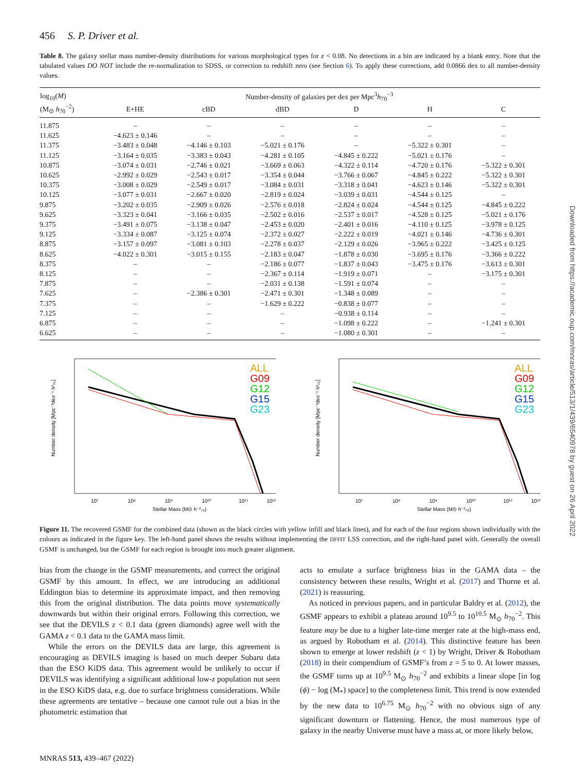456 S. P. Driver et al.
Table 8. The galaxy stellar mass number-density distributions for various morphological types for z < 0.08. No detections in a bin are indicated by a blank entry. Note that the tabulated values DO NOT include the re-normalization to SDSS, or correction to redshift zero (see Section 6). To apply these corrections, add 0.0866 dex to all number-density values.
| log<sub>10</sub>( M ) | Number-density of galaxies per dex per Mpc<sup>3</sup> h<sub>70</sub><sup>−3</sup> | | | | | |
| --- | --- | --- | --- | --- | --- | --- |
| (M<sub>⊙</sub> h<sub>70</sub><sup>−2</sup>) | E+HE | cBD | dBD | D | H | C |
| 11.875 | – | – | – | – | – | – |
| 11.625 | −4.623 ± 0.146 | – | – | – | – | – |
| 11.375 | −3.483 ± 0.048 | −4.146 ± 0.103 | −5.021 ± 0.176 | – | −5.322 ± 0.301 | – |
| 11.125 | −3.164 ± 0.035 | −3.383 ± 0.043 | −4.281 ± 0.105 | −4.845 ± 0.222 | −5.021 ± 0.176 | – |
| 10.875 | −3.074 ± 0.031 | −2.746 ± 0.021 | −3.669 ± 0.063 | −4.322 ± 0.114 | −4.720 ± 0.176 | −5.322 ± 0.301 |
| 10.625 | −2.992 ± 0.029 | −2.543 ± 0.017 | −3.354 ± 0.044 | −3.766 ± 0.067 | −4.845 ± 0.222 | −5.322 ± 0.301 |
| 10.375 | −3.008 ± 0.029 | −2.549 ± 0.017 | −3.084 ± 0.031 | −3.318 ± 0.041 | −4.623 ± 0.146 | −5.322 ± 0.301 |
| 10.125 | −3.077 ± 0.031 | −2.667 ± 0.020 | −2.819 ± 0.024 | −3.039 ± 0.031 | −4.544 ± 0.125 | – |
| 9.875 | −3.202 ± 0.035 | −2.909 ± 0.026 | −2.576 ± 0.018 | −2.824 ± 0.024 | −4.544 ± 0.125 | −4.845 ± 0.222 |
| 9.625 | −3.323 ± 0.041 | −3.166 ± 0.035 | −2.502 ± 0.016 | −2.537 ± 0.017 | −4.528 ± 0.125 | −5.021 ± 0.176 |
| 9.375 | −3.491 ± 0.075 | −3.138 ± 0.047 | −2.453 ± 0.020 | −2.401 ± 0.016 | −4.110 ± 0.125 | −3.978 ± 0.125 |
| 9.125 | −3.334 ± 0.087 | −3.125 ± 0.074 | −2.372 ± 0.027 | −2.222 ± 0.019 | −4.021 ± 0.146 | −4.736 ± 0.301 |
| 8.875 | −3.157 ± 0.097 | −3.081 ± 0.103 | −2.278 ± 0.037 | −2.129 ± 0.026 | −3.965 ± 0.222 | −3.425 ± 0.125 |
| 8.625 | −4.022 ± 0.301 | −3.015 ± 0.155 | −2.183 ± 0.047 | −1.878 ± 0.030 | −3.695 ± 0.176 | −3.366 ± 0.222 |
| 8.375 | – | – | −2.186 ± 0.077 | −1.837 ± 0.043 | −3.475 ± 0.176 | −3.613 ± 0.301 |
| 8.125 | – | – | −2.367 ± 0.114 | −1.919 ± 0.071 | – | −3.175 ± 0.301 |
| 7.875 | – | – | −2.031 ± 0.138 | −1.591 ± 0.074 | – | – |
| 7.625 | – | −2.386 ± 0.301 | −2.471 ± 0.301 | −1.348 ± 0.089 | – | – |
| 7.375 | – | – | −1.629 ± 0.222 | −0.838 ± 0.077 | – | – |
| 7.125 | – | – | – | −0.938 ± 0.114 | – | – |
| 6.875 | – | – | – | −1.098 ± 0.222 | – | −1.241 ± 0.301 |
| 6.625 | – | – | – | −1.080 ± 0.301 | – | – |
Number density [Mpc⁻³dex⁻¹ h³₇₀]
10⁷
10⁸
10⁹
10¹⁰
10¹¹
10¹²
Stellar Mass (M⊙ h⁻²₇₀)
ALL
G09
G12
G15
G23
Number density [Mpc⁻³dex⁻¹ h³₇₀]
10⁷
10⁸
10⁹
10¹⁰
10¹¹
10¹²
Stellar Mass (M⊙ h⁻²₇₀)
ALL
G09
G12
G15
G23
Figure 11. The recovered GSMF for the combined data (shown as the black circles with yellow infill and black lines), and for each of the four regions shown individually with the colours as indicated in the figure key. The left-hand panel shows the results without implementing the DFFIT LSS correction, and the right-hand panel with. Generally the overall GSMF is unchanged, but the GSMF for each region is brought into much greater alignment.
bias from the change in the GSMF measurements, and correct the original GSMF by this amount. In effect, we are introducing an additional Eddington bias to determine its approximate impact, and then removing this from the original distribution. The data points move systematically downwards but within their original errors. Following this correction, we see that the DEVILS z < 0.1 data (green diamonds) agree well with the GAMA z < 0.1 data to the GAMA mass limit.
While the errors on the DEVILS data are large, this agreement is encouraging as DEVILS imaging is based on much deeper Subaru data than the ESO KiDS data. This agreement would be unlikely to occur if DEVILS was identifying a significant additional low-z population not seen in the ESO KiDS data, e.g. due to surface brightness considerations. While these agreements are tentative – because one cannot rule out a bias in the photometric estimation that
acts to emulate a surface brightness bias in the GAMA data – the consistency between these results, Wright et al. (2017) and Thorne et al. (2021) is reassuring.
As noticed in previous papers, and in particular Baldry et al. (2012), the GSMF appears to exhibit a plateau around 10<sup>9.5</sup> to 10<sup>10.5</sup> M<sub>⊙</sub> h<sub>70</sub><sup>−2</sup>. This feature may be due to a higher late-time merger rate at the high-mass end, as argued by Robotham et al. (2014). This distinctive feature has been shown to emerge at lower redshift (z < 1) by Wright, Driver & Robotham (2018) in their compendium of GSMF’s from z = 5 to 0. At lower masses, the GSMF turns up at 10<sup>9.5</sup> M<sub>⊙</sub> h<sub>70</sub><sup>−2</sup> and exhibits a linear slope [in log (ϕ) − log (M<sub>*</sub>) space] to the completeness limit. This trend is now extended by the new data to 10<sup>6.75</sup> M<sub>⊙</sub> h<sub>70</sub><sup>−2</sup> with no obvious sign of any significant downturn or flattening. Hence, the most numerous type of galaxy in the nearby Universe must have a mass at, or more likely below,
MNRAS 513, 439–467 (2022)
Downloaded from https://academic.oup.com/mnras/article/513/1/439/6540978 by guest on 26 April 2022